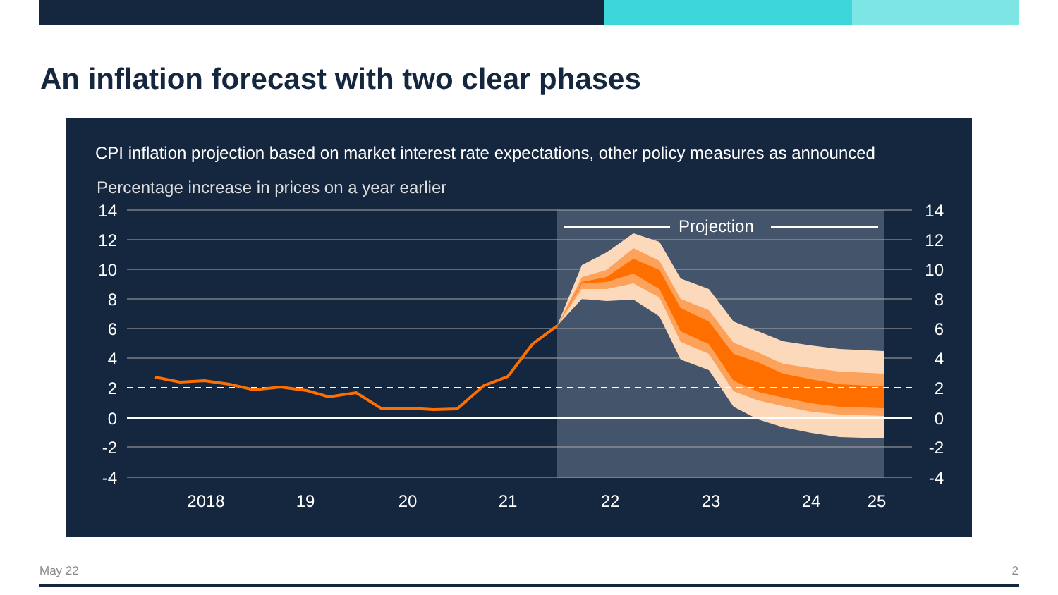An inflation forecast with two clear phases
CPI inflation projection based on market interest rate expectations, other policy measures as announced
Percentage increase in prices on a year earlier
Projection
14
12
10
8
6
4
2
0
-2
-4
14
12
10
8
6
4
2
0
-2
-4
2018
19
20
21
22
23
24
25
May 22 2